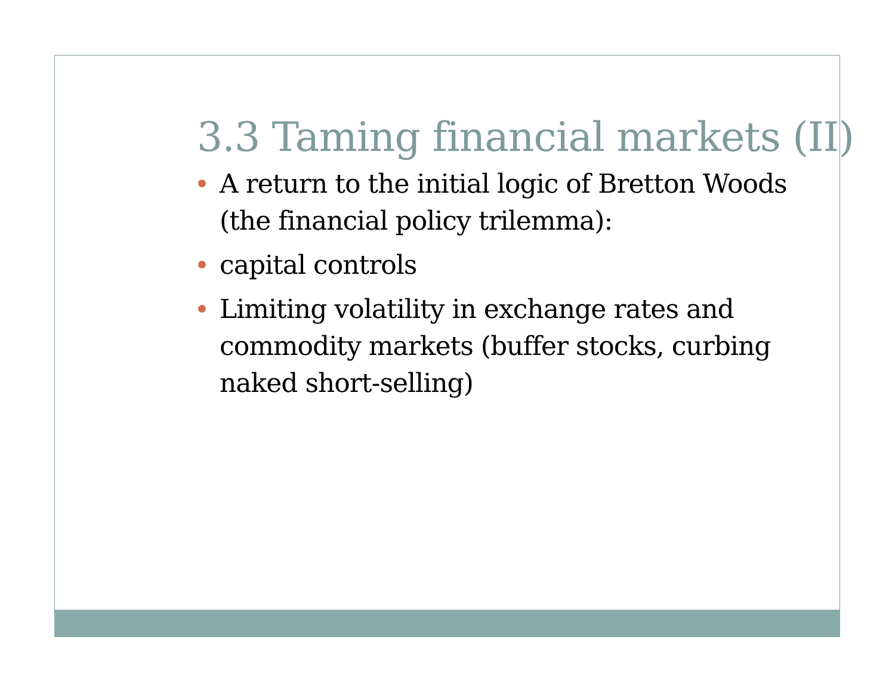3.3 Taming financial markets (II)
A return to the initial logic of Bretton Woods (the financial policy trilemma):
capital controls
Limiting volatility in exchange rates and commodity markets (buffer stocks, curbing naked short-selling)